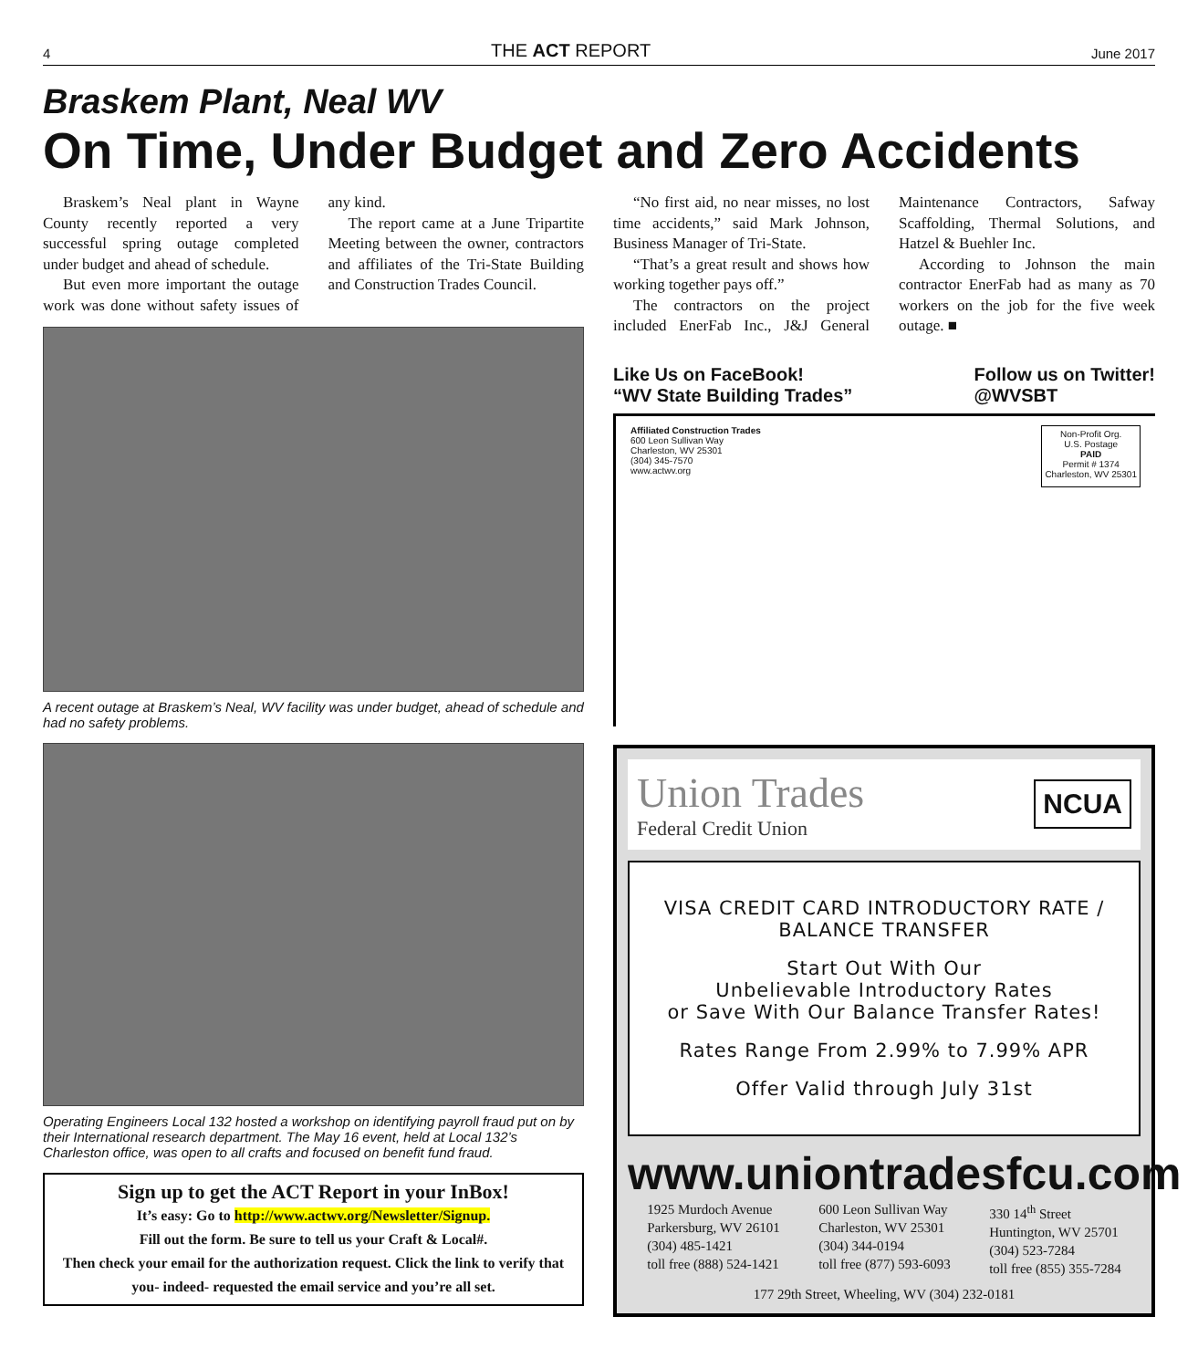4 THE ACT REPORT June 2017
Braskem Plant, Neal WV
On Time, Under Budget and Zero Accidents
Braskem’s Neal plant in Wayne County recently reported a very successful spring outage completed under budget and ahead of schedule.
But even more important the outage work was done without safety issues of any kind.
The report came at a June Tripartite Meeting between the owner, contractors and affiliates of the Tri-State Building and Construction Trades Council.
A recent outage at Braskem’s Neal, WV facility was under budget, ahead of schedule and had no safety problems.
Operating Engineers Local 132 hosted a workshop on identifying payroll fraud put on by their International research department. The May 16 event, held at Local 132’s Charleston office, was open to all crafts and focused on benefit fund fraud.
Sign up to get the ACT Report in your InBox!
It’s easy: Go to http://www.actwv.org/Newsletter/Signup.
Fill out the form. Be sure to tell us your Craft & Local#.
Then check your email for the authorization request. Click the link to verify that you- indeed- requested the email service and you’re all set.
“No first aid, no near misses, no lost time accidents,” said Mark Johnson, Business Manager of Tri-State.
“That’s a great result and shows how working together pays off.”
The contractors on the project included EnerFab Inc., J&J General Maintenance Contractors, Safway Scaffolding, Thermal Solutions, and Hatzel & Buehler Inc.
According to Johnson the main contractor EnerFab had as many as 70 workers on the job for the five week outage. ■
Like Us on FaceBook!
“WV State Building Trades” Follow us on Twitter!
@WVSBT
Affiliated Construction Trades
600 Leon Sullivan Way
Charleston, WV 25301
(304) 345-7570
www.actwv.org
Non-Profit Org.
U.S. Postage
PAID
Permit # 1374
Charleston, WV 25301
Union Trades
Federal Credit Union
NCUA
VISA CREDIT CARD INTRODUCTORY RATE / BALANCE TRANSFER
Start Out With Our
Unbelievable Introductory Rates
or Save With Our Balance Transfer Rates!
Rates Range From 2.99% to 7.99% APR
Offer Valid through July 31st
www.uniontradesfcu.com
1925 Murdoch Avenue
Parkersburg, WV 26101
(304) 485-1421
toll free (888) 524-1421
600 Leon Sullivan Way
Charleston, WV 25301
(304) 344-0194
toll free (877) 593-6093
330 14<sup>th</sup> Street
Huntington, WV 25701
(304) 523-7284
toll free (855) 355-7284
177 29th Street, Wheeling, WV (304) 232-0181